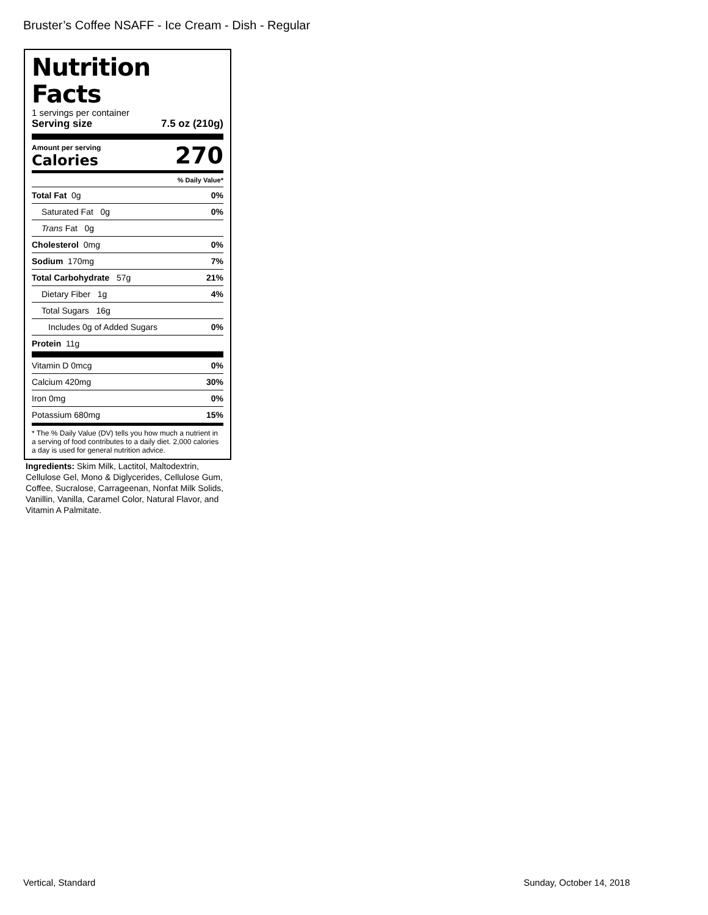Bruster’s Coffee NSAFF - Ice Cream - Dish - Regular
Nutrition Facts
1 servings per container
Serving size 7.5 oz (210g)
Amount per serving
Calories
270
| % Daily Value* | |
| Total Fat 0g | 0% |
| Saturated Fat 0g | 0% |
| Trans Fat 0g | |
| Cholesterol 0mg | 0% |
| Sodium 170mg | 7% |
| Total Carbohydrate 57g | 21% |
| Dietary Fiber 1g | 4% |
| Total Sugars 16g | |
| Includes 0g of Added Sugars | 0% |
| Protein 11g | |
| Vitamin D 0mcg | 0% |
| Calcium 420mg | 30% |
| Iron 0mg | 0% |
| Potassium 680mg | 15% |
* The % Daily Value (DV) tells you how much a nutrient in a serving of food contributes to a daily diet. 2,000 calories a day is used for general nutrition advice.
Ingredients: Skim Milk, Lactitol, Maltodextrin, Cellulose Gel, Mono & Diglycerides, Cellulose Gum, Coffee, Sucralose, Carrageenan, Nonfat Milk Solids, Vanillin, Vanilla, Caramel Color, Natural Flavor, and Vitamin A Palmitate.
Vertical, Standard Sunday, October 14, 2018